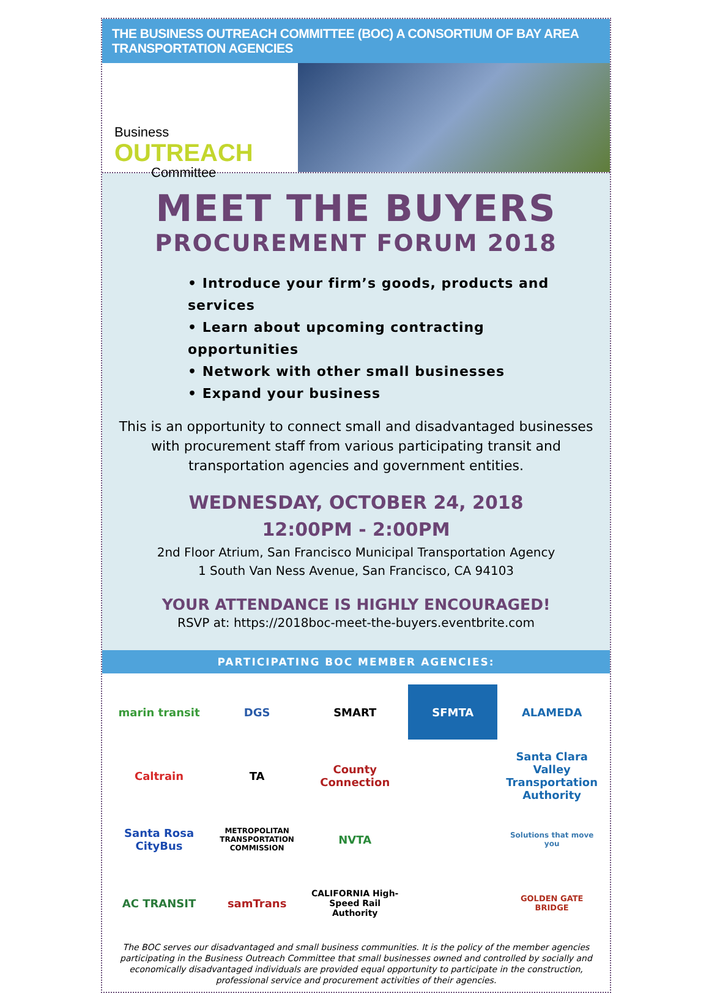THE BUSINESS OUTREACH COMMITTEE (BOC) A CONSORTIUM OF BAY AREA TRANSPORTATION AGENCIES
Business
OUTREACH
Committee
MEET THE BUYERS
PROCUREMENT FORUM 2018
• Introduce your firm’s goods, products and services
• Learn about upcoming contracting opportunities
• Network with other small businesses
• Expand your business
This is an opportunity to connect small and disadvantaged businesses with procurement staff from various participating transit and transportation agencies and government entities.
WEDNESDAY, OCTOBER 24, 2018
12:00PM - 2:00PM
2nd Floor Atrium, San Francisco Municipal Transportation Agency
1 South Van Ness Avenue, San Francisco, CA 94103
YOUR ATTENDANCE IS HIGHLY ENCOURAGED!
RSVP at: https://2018boc-meet-the-buyers.eventbrite.com
PARTICIPATING BOC MEMBER AGENCIES:
marin transit
DGS
SMART
SFMTA
ALAMEDA
Caltrain
TA
County Connection
Santa Clara Valley Transportation Authority
Santa Rosa CityBus
METROPOLITAN TRANSPORTATION COMMISSION
NVTA
Solutions that move you
AC TRANSIT
samTrans
CALIFORNIA High-Speed Rail Authority
GOLDEN GATE BRIDGE
The BOC serves our disadvantaged and small business communities. It is the policy of the member agencies participating in the Business Outreach Committee that small businesses owned and controlled by socially and economically disadvantaged individuals are provided equal opportunity to participate in the construction, professional service and procurement activities of their agencies.